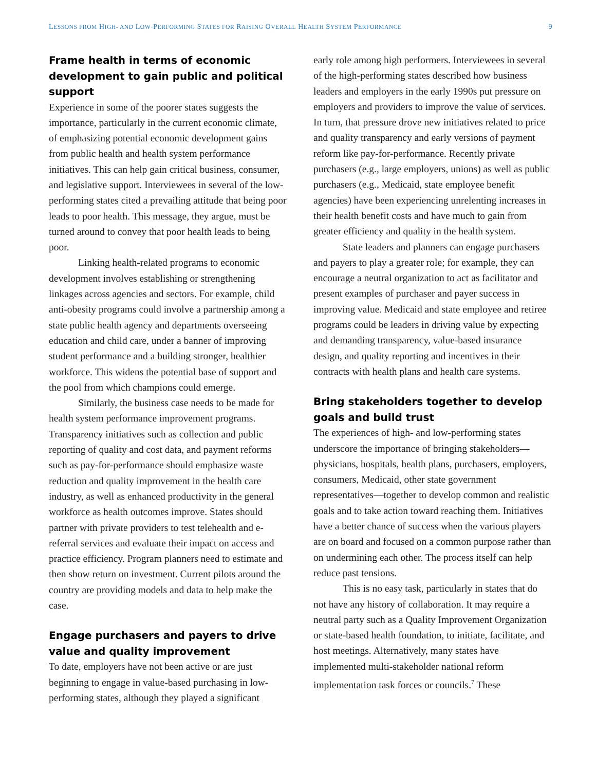LESSONS FROM HIGH- AND LOW-PERFORMING STATES FOR RAISING OVERALL HEALTH SYSTEM PERFORMANCE 9
Frame health in terms of economic development to gain public and political support
Experience in some of the poorer states suggests the importance, particularly in the current economic climate, of emphasizing potential economic development gains from public health and health system performance initiatives. This can help gain critical business, consumer, and legislative support. Interviewees in several of the low-performing states cited a prevailing attitude that being poor leads to poor health. This message, they argue, must be turned around to convey that poor health leads to being poor.
Linking health-related programs to economic development involves establishing or strengthening linkages across agencies and sectors. For example, child anti-obesity programs could involve a partnership among a state public health agency and departments overseeing education and child care, under a banner of improving student performance and a building stronger, healthier workforce. This widens the potential base of support and the pool from which champions could emerge.
Similarly, the business case needs to be made for health system performance improvement programs. Transparency initiatives such as collection and public reporting of quality and cost data, and payment reforms such as pay-for-performance should emphasize waste reduction and quality improvement in the health care industry, as well as enhanced productivity in the general workforce as health outcomes improve. States should partner with private providers to test telehealth and e-referral services and evaluate their impact on access and practice efficiency. Program planners need to estimate and then show return on investment. Current pilots around the country are providing models and data to help make the case.
Engage purchasers and payers to drive value and quality improvement
To date, employers have not been active or are just beginning to engage in value-based purchasing in low-performing states, although they played a significant
early role among high performers. Interviewees in several of the high-performing states described how business leaders and employers in the early 1990s put pressure on employers and providers to improve the value of services. In turn, that pressure drove new initiatives related to price and quality transparency and early versions of payment reform like pay-for-performance. Recently private purchasers (e.g., large employers, unions) as well as public purchasers (e.g., Medicaid, state employee benefit agencies) have been experiencing unrelenting increases in their health benefit costs and have much to gain from greater efficiency and quality in the health system.
State leaders and planners can engage purchasers and payers to play a greater role; for example, they can encourage a neutral organization to act as facilitator and present examples of purchaser and payer success in improving value. Medicaid and state employee and retiree programs could be leaders in driving value by expecting and demanding transparency, value-based insurance design, and quality reporting and incentives in their contracts with health plans and health care systems.
Bring stakeholders together to develop goals and build trust
The experiences of high- and low-performing states underscore the importance of bringing stakeholders—physicians, hospitals, health plans, purchasers, employers, consumers, Medicaid, other state government representatives—together to develop common and realistic goals and to take action toward reaching them. Initiatives have a better chance of success when the various players are on board and focused on a common purpose rather than on undermining each other. The process itself can help reduce past tensions.
This is no easy task, particularly in states that do not have any history of collaboration. It may require a neutral party such as a Quality Improvement Organization or state-based health foundation, to initiate, facilitate, and host meetings. Alternatively, many states have implemented multi-stakeholder national reform implementation task forces or councils.<sup>7</sup> These